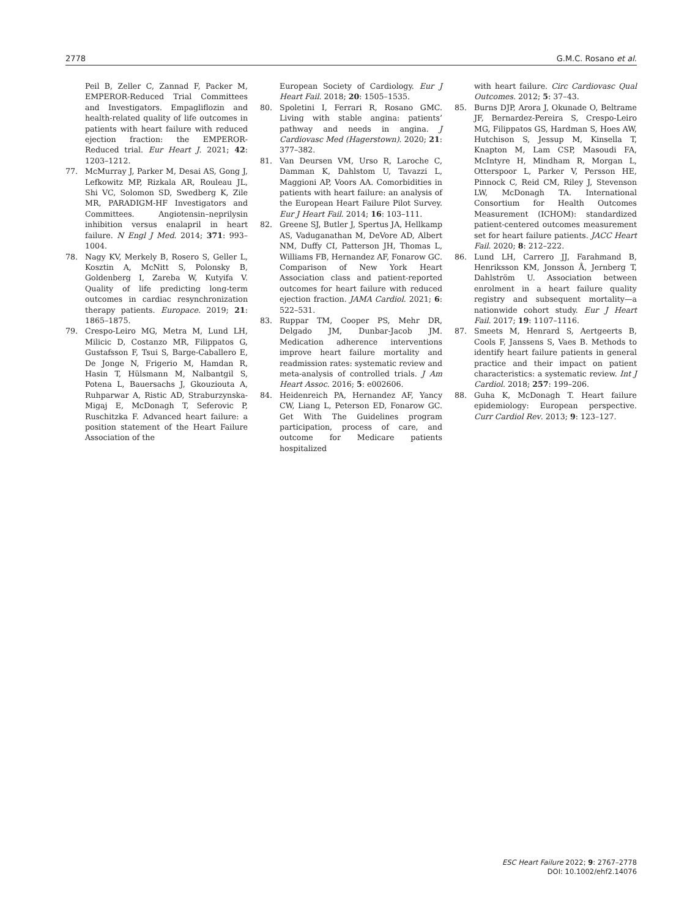2778 G.M.C. Rosano et al.
Peil B, Zeller C, Zannad F, Packer M, EMPEROR-Reduced Trial Committees and Investigators. Empagliflozin and health-related quality of life outcomes in patients with heart failure with reduced ejection fraction: the EMPEROR-Reduced trial. Eur Heart J. 2021; 42: 1203–1212.
77. McMurray J, Parker M, Desai AS, Gong J, Lefkowitz MP, Rizkala AR, Rouleau JL, Shi VC, Solomon SD, Swedberg K, Zile MR, PARADIGM-HF Investigators and Committees. Angiotensin–neprilysin inhibition versus enalapril in heart failure. N Engl J Med. 2014; 371: 993–1004.
78. Nagy KV, Merkely B, Rosero S, Geller L, Kosztin A, McNitt S, Polonsky B, Goldenberg I, Zareba W, Kutyifa V. Quality of life predicting long-term outcomes in cardiac resynchronization therapy patients. Europace. 2019; 21: 1865–1875.
79. Crespo-Leiro MG, Metra M, Lund LH, Milicic D, Costanzo MR, Filippatos G, Gustafsson F, Tsui S, Barge-Caballero E, De Jonge N, Frigerio M, Hamdan R, Hasin T, Hülsmann M, Nalbantgil S, Potena L, Bauersachs J, Gkouziouta A, Ruhparwar A, Ristic AD, Straburzynska-Migaj E, McDonagh T, Seferovic P, Ruschitzka F. Advanced heart failure: a position statement of the Heart Failure Association of the
European Society of Cardiology. Eur J Heart Fail. 2018; 20: 1505–1535.
80. Spoletini I, Ferrari R, Rosano GMC. Living with stable angina: patients’ pathway and needs in angina. J Cardiovasc Med (Hagerstown). 2020; 21: 377–382.
81. Van Deursen VM, Urso R, Laroche C, Damman K, Dahlstom U, Tavazzi L, Maggioni AP, Voors AA. Comorbidities in patients with heart failure: an analysis of the European Heart Failure Pilot Survey. Eur J Heart Fail. 2014; 16: 103–111.
82. Greene SJ, Butler J, Spertus JA, Hellkamp AS, Vaduganathan M, DeVore AD, Albert NM, Duffy CI, Patterson JH, Thomas L, Williams FB, Hernandez AF, Fonarow GC. Comparison of New York Heart Association class and patient-reported outcomes for heart failure with reduced ejection fraction. JAMA Cardiol. 2021; 6: 522–531.
83. Ruppar TM, Cooper PS, Mehr DR, Delgado JM, Dunbar-Jacob JM. Medication adherence interventions improve heart failure mortality and readmission rates: systematic review and meta-analysis of controlled trials. J Am Heart Assoc. 2016; 5: e002606.
84. Heidenreich PA, Hernandez AF, Yancy CW, Liang L, Peterson ED, Fonarow GC. Get With The Guidelines program participation, process of care, and outcome for Medicare patients hospitalized
with heart failure. Circ Cardiovasc Qual Outcomes. 2012; 5: 37–43.
85. Burns DJP, Arora J, Okunade O, Beltrame JF, Bernardez-Pereira S, Crespo-Leiro MG, Filippatos GS, Hardman S, Hoes AW, Hutchison S, Jessup M, Kinsella T, Knapton M, Lam CSP, Masoudi FA, McIntyre H, Mindham R, Morgan L, Otterspoor L, Parker V, Persson HE, Pinnock C, Reid CM, Riley J, Stevenson LW, McDonagh TA. International Consortium for Health Outcomes Measurement (ICHOM): standardized patient-centered outcomes measurement set for heart failure patients. JACC Heart Fail. 2020; 8: 212–222.
86. Lund LH, Carrero JJ, Farahmand B, Henriksson KM, Jonsson Å, Jernberg T, Dahlström U. Association between enrolment in a heart failure quality registry and subsequent mortality—a nationwide cohort study. Eur J Heart Fail. 2017; 19: 1107–1116.
87. Smeets M, Henrard S, Aertgeerts B, Cools F, Janssens S, Vaes B. Methods to identify heart failure patients in general practice and their impact on patient characteristics: a systematic review. Int J Cardiol. 2018; 257: 199–206.
88. Guha K, McDonagh T. Heart failure epidemiology: European perspective. Curr Cardiol Rev. 2013; 9: 123–127.
ESC Heart Failure 2022; 9: 2767–2778
DOI: 10.1002/ehf2.14076